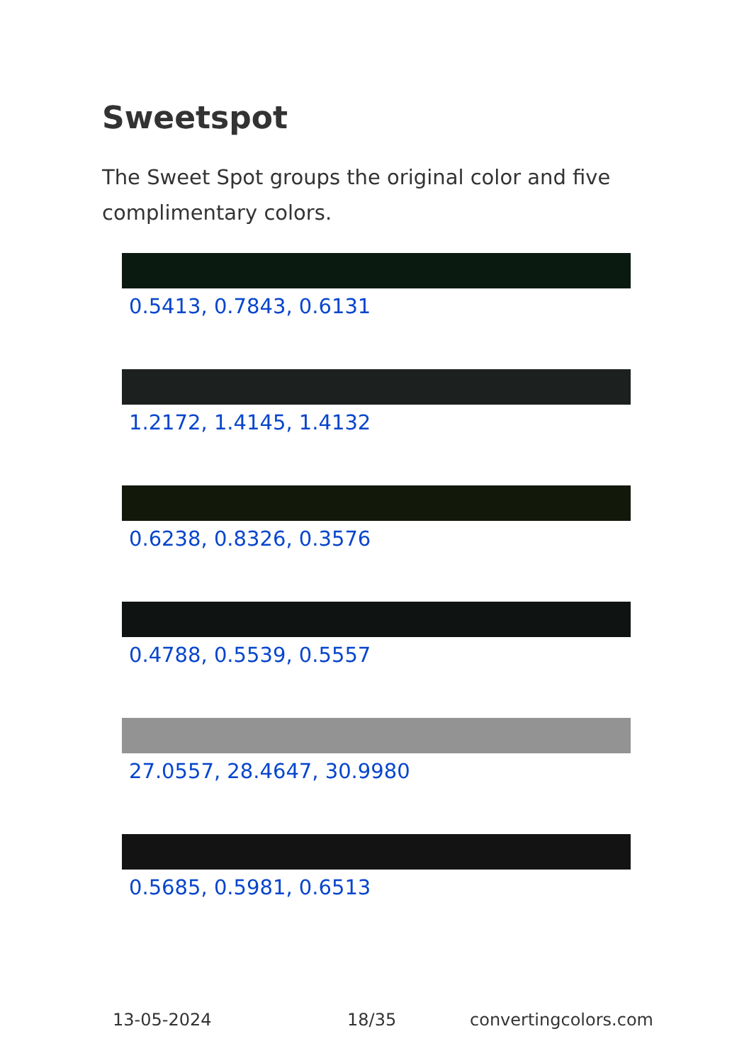Sweetspot
The Sweet Spot groups the original color and five complimentary colors.
0.5413, 0.7843, 0.6131
1.2172, 1.4145, 1.4132
0.6238, 0.8326, 0.3576
0.4788, 0.5539, 0.5557
27.0557, 28.4647, 30.9980
0.5685, 0.5981, 0.6513
13-05-2024 18/35 convertingcolors.com